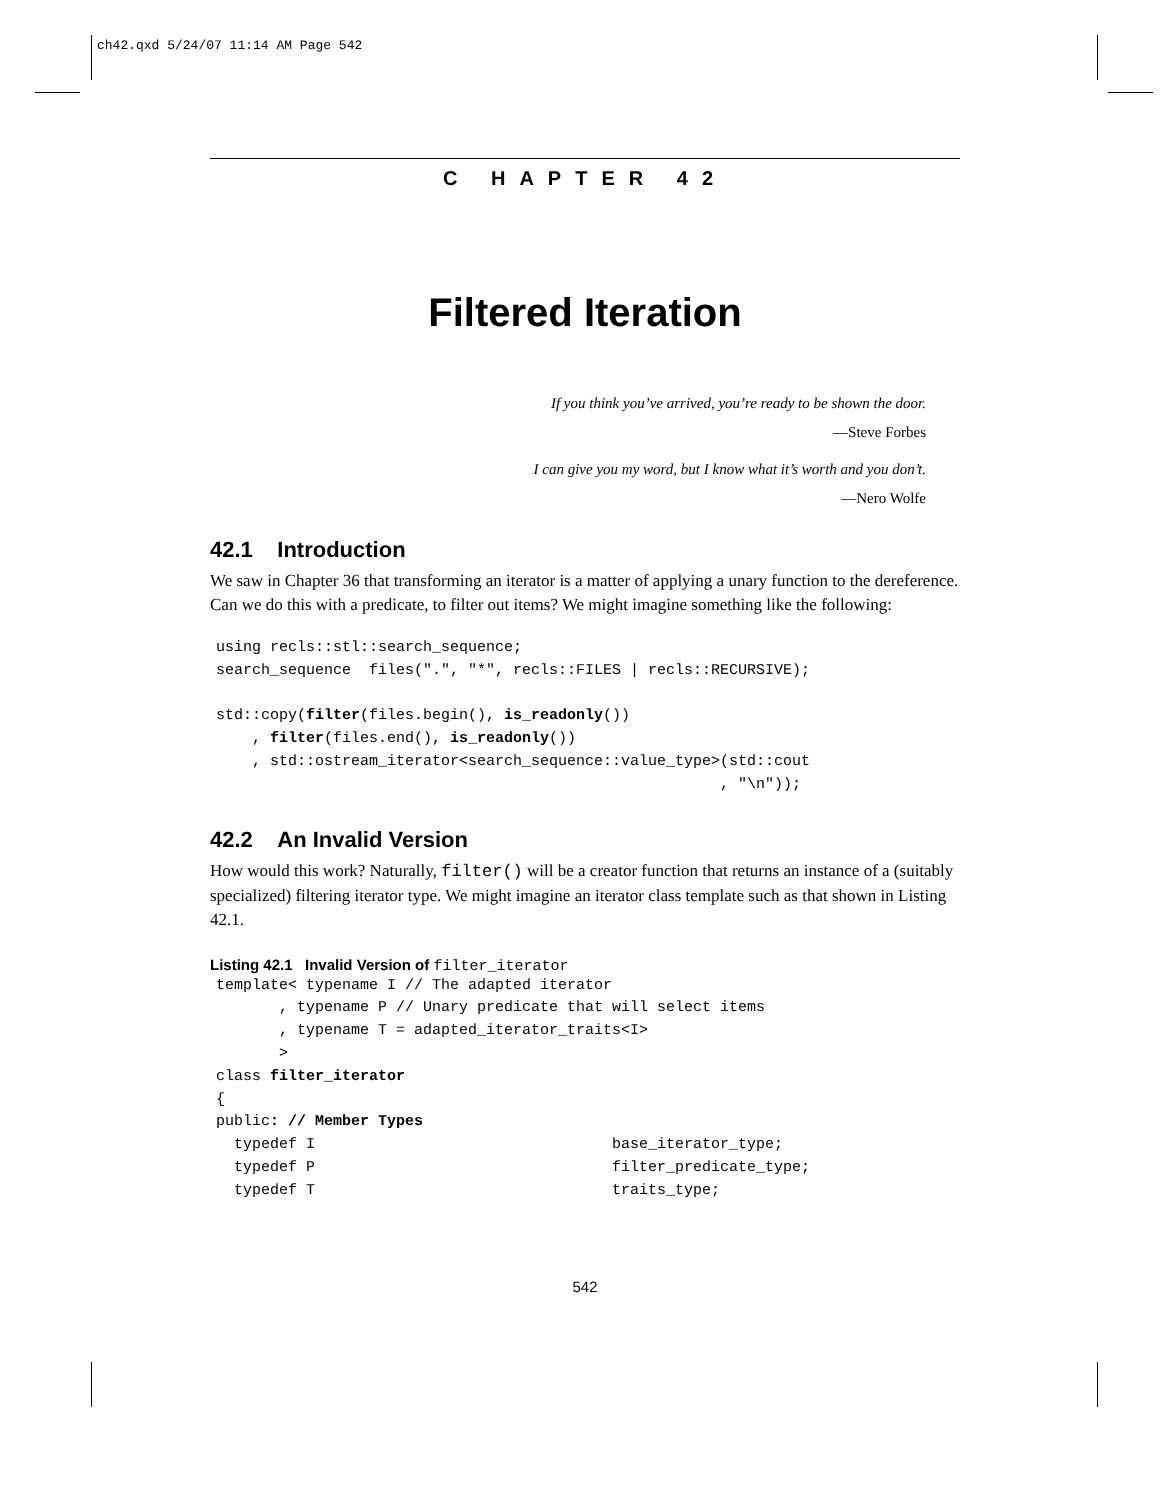ch42.qxd 5/24/07 11:14 AM Page 542
C HAPTER 42
Filtered Iteration
If you think you’ve arrived, you’re ready to be shown the door.
—Steve Forbes
I can give you my word, but I know what it’s worth and you don’t.
—Nero Wolfe
42.1 Introduction
We saw in Chapter 36 that transforming an iterator is a matter of applying a unary function to the dereference. Can we do this with a predicate, to filter out items? We might imagine something like the following:
using recls::stl::search_sequence;
search_sequence  files(".", "*", recls::FILES | recls::RECURSIVE);

std::copy(filter(files.begin(), is_readonly())
    , filter(files.end(), is_readonly())
    , std::ostream_iterator<search_sequence::value_type>(std::cout
                                                        , "\n"));
42.2 An Invalid Version
How would this work? Naturally, filter() will be a creator function that returns an instance of a (suitably specialized) filtering iterator type. We might imagine an iterator class template such as that shown in Listing 42.1.
Listing 42.1 Invalid Version of filter_iterator
template< typename I // The adapted iterator
       , typename P // Unary predicate that will select items
       , typename T = adapted_iterator_traits<I>
       >
class filter_iterator
{
public: // Member Types
  typedef I                                 base_iterator_type;
  typedef P                                 filter_predicate_type;
  typedef T                                 traits_type;
542